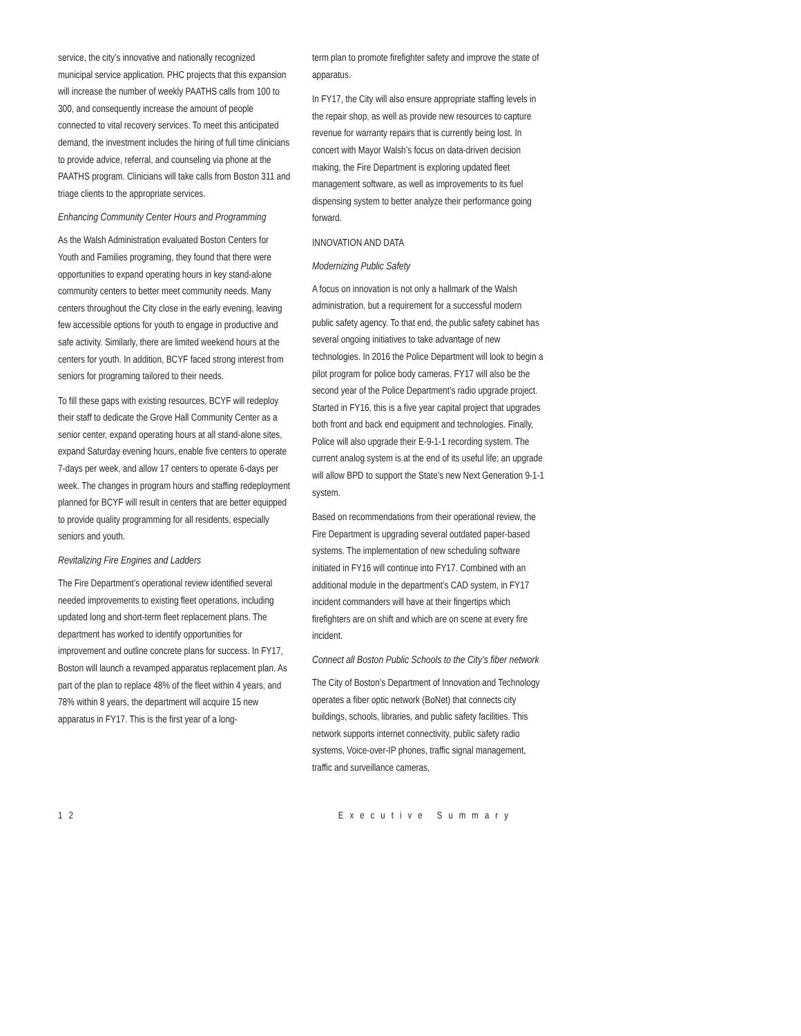service, the city’s innovative and nationally recognized municipal service application. PHC projects that this expansion will increase the number of weekly PAATHS calls from 100 to 300, and consequently increase the amount of people connected to vital recovery services. To meet this anticipated demand, the investment includes the hiring of full time clinicians to provide advice, referral, and counseling via phone at the PAATHS program. Clinicians will take calls from Boston 311 and triage clients to the appropriate services.
Enhancing Community Center Hours and Programming
As the Walsh Administration evaluated Boston Centers for Youth and Families programing, they found that there were opportunities to expand operating hours in key stand-alone community centers to better meet community needs. Many centers throughout the City close in the early evening, leaving few accessible options for youth to engage in productive and safe activity. Similarly, there are limited weekend hours at the centers for youth. In addition, BCYF faced strong interest from seniors for programing tailored to their needs.
To fill these gaps with existing resources, BCYF will redeploy their staff to dedicate the Grove Hall Community Center as a senior center, expand operating hours at all stand-alone sites, expand Saturday evening hours, enable five centers to operate 7-days per week, and allow 17 centers to operate 6-days per week. The changes in program hours and staffing redeployment planned for BCYF will result in centers that are better equipped to provide quality programming for all residents, especially seniors and youth.
Revitalizing Fire Engines and Ladders
The Fire Department’s operational review identified several needed improvements to existing fleet operations, including updated long and short-term fleet replacement plans. The department has worked to identify opportunities for improvement and outline concrete plans for success. In FY17, Boston will launch a revamped apparatus replacement plan. As part of the plan to replace 48% of the fleet within 4 years, and 78% within 8 years, the department will acquire 15 new apparatus in FY17. This is the first year of a long-
term plan to promote firefighter safety and improve the state of apparatus.
In FY17, the City will also ensure appropriate staffing levels in the repair shop, as well as provide new resources to capture revenue for warranty repairs that is currently being lost. In concert with Mayor Walsh’s focus on data-driven decision making, the Fire Department is exploring updated fleet management software, as well as improvements to its fuel dispensing system to better analyze their performance going forward.
INNOVATION AND DATA
Modernizing Public Safety
A focus on innovation is not only a hallmark of the Walsh administration, but a requirement for a successful modern public safety agency. To that end, the public safety cabinet has several ongoing initiatives to take advantage of new technologies. In 2016 the Police Department will look to begin a pilot program for police body cameras. FY17 will also be the second year of the Police Department’s radio upgrade project. Started in FY16, this is a five year capital project that upgrades both front and back end equipment and technologies. Finally, Police will also upgrade their E-9-1-1 recording system. The current analog system is at the end of its useful life; an upgrade will allow BPD to support the State’s new Next Generation 9-1-1 system.
Based on recommendations from their operational review, the Fire Department is upgrading several outdated paper-based systems. The implementation of new scheduling software initiated in FY16 will continue into FY17. Combined with an additional module in the department’s CAD system, in FY17 incident commanders will have at their fingertips which firefighters are on shift and which are on scene at every fire incident.
Connect all Boston Public Schools to the City’s fiber network
The City of Boston’s Department of Innovation and Technology operates a fiber optic network (BoNet) that connects city buildings, schools, libraries, and public safety facilities. This network supports internet connectivity, public safety radio systems, Voice-over-IP phones, traffic signal management, traffic and surveillance cameras,
12 Executive Summary